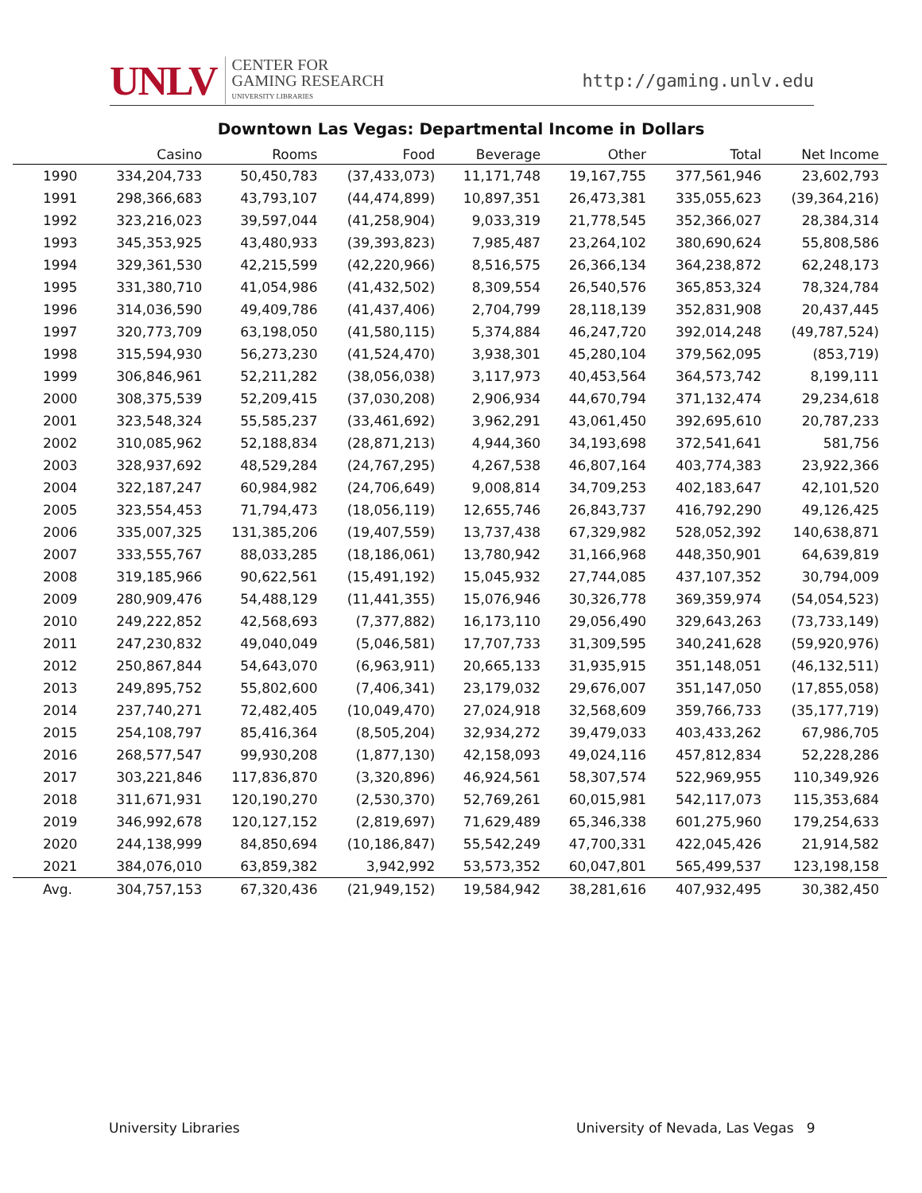UNLV
CENTER FOR
GAMING RESEARCH
UNIVERSITY LIBRARIES
http://gaming.unlv.edu
Downtown Las Vegas: Departmental Income in Dollars
| | Casino | Rooms | Food | Beverage | Other | Total | Net Income |
| --- | --- | --- | --- | --- | --- | --- | --- |
| 1990 | 334,204,733 | 50,450,783 | (37,433,073) | 11,171,748 | 19,167,755 | 377,561,946 | 23,602,793 |
| 1991 | 298,366,683 | 43,793,107 | (44,474,899) | 10,897,351 | 26,473,381 | 335,055,623 | (39,364,216) |
| 1992 | 323,216,023 | 39,597,044 | (41,258,904) | 9,033,319 | 21,778,545 | 352,366,027 | 28,384,314 |
| 1993 | 345,353,925 | 43,480,933 | (39,393,823) | 7,985,487 | 23,264,102 | 380,690,624 | 55,808,586 |
| 1994 | 329,361,530 | 42,215,599 | (42,220,966) | 8,516,575 | 26,366,134 | 364,238,872 | 62,248,173 |
| 1995 | 331,380,710 | 41,054,986 | (41,432,502) | 8,309,554 | 26,540,576 | 365,853,324 | 78,324,784 |
| 1996 | 314,036,590 | 49,409,786 | (41,437,406) | 2,704,799 | 28,118,139 | 352,831,908 | 20,437,445 |
| 1997 | 320,773,709 | 63,198,050 | (41,580,115) | 5,374,884 | 46,247,720 | 392,014,248 | (49,787,524) |
| 1998 | 315,594,930 | 56,273,230 | (41,524,470) | 3,938,301 | 45,280,104 | 379,562,095 | (853,719) |
| 1999 | 306,846,961 | 52,211,282 | (38,056,038) | 3,117,973 | 40,453,564 | 364,573,742 | 8,199,111 |
| 2000 | 308,375,539 | 52,209,415 | (37,030,208) | 2,906,934 | 44,670,794 | 371,132,474 | 29,234,618 |
| 2001 | 323,548,324 | 55,585,237 | (33,461,692) | 3,962,291 | 43,061,450 | 392,695,610 | 20,787,233 |
| 2002 | 310,085,962 | 52,188,834 | (28,871,213) | 4,944,360 | 34,193,698 | 372,541,641 | 581,756 |
| 2003 | 328,937,692 | 48,529,284 | (24,767,295) | 4,267,538 | 46,807,164 | 403,774,383 | 23,922,366 |
| 2004 | 322,187,247 | 60,984,982 | (24,706,649) | 9,008,814 | 34,709,253 | 402,183,647 | 42,101,520 |
| 2005 | 323,554,453 | 71,794,473 | (18,056,119) | 12,655,746 | 26,843,737 | 416,792,290 | 49,126,425 |
| 2006 | 335,007,325 | 131,385,206 | (19,407,559) | 13,737,438 | 67,329,982 | 528,052,392 | 140,638,871 |
| 2007 | 333,555,767 | 88,033,285 | (18,186,061) | 13,780,942 | 31,166,968 | 448,350,901 | 64,639,819 |
| 2008 | 319,185,966 | 90,622,561 | (15,491,192) | 15,045,932 | 27,744,085 | 437,107,352 | 30,794,009 |
| 2009 | 280,909,476 | 54,488,129 | (11,441,355) | 15,076,946 | 30,326,778 | 369,359,974 | (54,054,523) |
| 2010 | 249,222,852 | 42,568,693 | (7,377,882) | 16,173,110 | 29,056,490 | 329,643,263 | (73,733,149) |
| 2011 | 247,230,832 | 49,040,049 | (5,046,581) | 17,707,733 | 31,309,595 | 340,241,628 | (59,920,976) |
| 2012 | 250,867,844 | 54,643,070 | (6,963,911) | 20,665,133 | 31,935,915 | 351,148,051 | (46,132,511) |
| 2013 | 249,895,752 | 55,802,600 | (7,406,341) | 23,179,032 | 29,676,007 | 351,147,050 | (17,855,058) |
| 2014 | 237,740,271 | 72,482,405 | (10,049,470) | 27,024,918 | 32,568,609 | 359,766,733 | (35,177,719) |
| 2015 | 254,108,797 | 85,416,364 | (8,505,204) | 32,934,272 | 39,479,033 | 403,433,262 | 67,986,705 |
| 2016 | 268,577,547 | 99,930,208 | (1,877,130) | 42,158,093 | 49,024,116 | 457,812,834 | 52,228,286 |
| 2017 | 303,221,846 | 117,836,870 | (3,320,896) | 46,924,561 | 58,307,574 | 522,969,955 | 110,349,926 |
| 2018 | 311,671,931 | 120,190,270 | (2,530,370) | 52,769,261 | 60,015,981 | 542,117,073 | 115,353,684 |
| 2019 | 346,992,678 | 120,127,152 | (2,819,697) | 71,629,489 | 65,346,338 | 601,275,960 | 179,254,633 |
| 2020 | 244,138,999 | 84,850,694 | (10,186,847) | 55,542,249 | 47,700,331 | 422,045,426 | 21,914,582 |
| 2021 | 384,076,010 | 63,859,382 | 3,942,992 | 53,573,352 | 60,047,801 | 565,499,537 | 123,198,158 |
| Avg. | 304,757,153 | 67,320,436 | (21,949,152) | 19,584,942 | 38,281,616 | 407,932,495 | 30,382,450 |
University Libraries
University of Nevada, Las Vegas 9